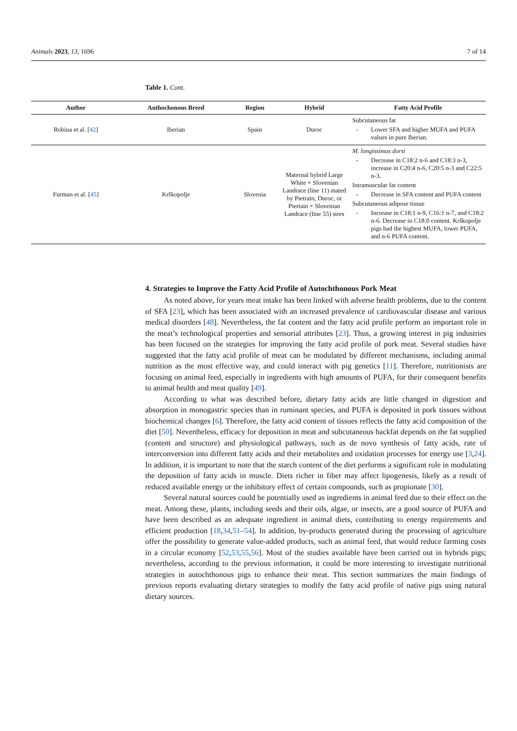Animals 2023, 13, 1696 7 of 14
Table 1. Cont.
| Author | Authochonous Breed | Region | Hybrid | Fatty Acid Profile |
| --- | --- | --- | --- | --- |
| Robina et al. [ 42 ] | Iberian | Spain | Duroc | Subcutaneous fat - Lower SFA and higher MUFA and PUFA values in pure Iberian. |
| Furman et al. [ 45 ] | Krškopolje | Slovenia | Maternal hybrid Large White × Slovenian Landrace (line 11) mated by Pietrain, Duroc, or Piertain × Slovenian Landrace (line 55) sires | M. longissimus dorsi - Decrease in C18:2 n-6 and C18:3 n-3, increase in C20:4 n-6, C20:5 n-3 and C22:5 n-3. Intramuscular fat content - Decrease in SFA content and PUFA content Subcutaneous adipose tissue - Increase in C18:1 n-9, C16:1 n-7, and C18:2 n-6. Decrease in C18:0 content. Krškopolje pigs had the highest MUFA, lower PUFA, and n-6 PUFA content. |
4. Strategies to Improve the Fatty Acid Profile of Autochthonous Pork Meat
As noted above, for years meat intake has been linked with adverse health problems, due to the content of SFA [23], which has been associated with an increased prevalence of cardiovascular disease and various medical disorders [48]. Nevertheless, the fat content and the fatty acid profile perform an important role in the meat’s technological properties and sensorial attributes [23]. Thus, a growing interest in pig industries has been focused on the strategies for improving the fatty acid profile of pork meat. Several studies have suggested that the fatty acid profile of meat can be modulated by different mechanisms, including animal nutrition as the most effective way, and could interact with pig genetics [11]. Therefore, nutritionists are focusing on animal feed, especially in ingredients with high amounts of PUFA, for their consequent benefits to animal health and meat quality [49].
According to what was described before, dietary fatty acids are little changed in digestion and absorption in monogastric species than in ruminant species, and PUFA is deposited in pork tissues without biochemical changes [6]. Therefore, the fatty acid content of tissues reflects the fatty acid composition of the diet [50]. Nevertheless, efficacy for deposition in meat and subcutaneous backfat depends on the fat supplied (content and structure) and physiological pathways, such as de novo synthesis of fatty acids, rate of interconversion into different fatty acids and their metabolites and oxidation processes for energy use [3,24]. In addition, it is important to note that the starch content of the diet performs a significant role in modulating the deposition of fatty acids in muscle. Diets richer in fiber may affect lipogenesis, likely as a result of reduced available energy or the inhibitory effect of certain compounds, such as propionate [30].
Several natural sources could be potentially used as ingredients in animal feed due to their effect on the meat. Among these, plants, including seeds and their oils, algae, or insects, are a good source of PUFA and have been described as an adequate ingredient in animal diets, contributing to energy requirements and efficient production [18,34,51–54]. In addition, by-products generated during the processing of agriculture offer the possibility to generate value-added products, such as animal feed, that would reduce farming costs in a circular economy [52,53,55,56]. Most of the studies available have been carried out in hybrids pigs; nevertheless, according to the previous information, it could be more interesting to investigate nutritional strategies in autochthonous pigs to enhance their meat. This section summarizes the main findings of previous reports evaluating dietary strategies to modify the fatty acid profile of native pigs using natural dietary sources.